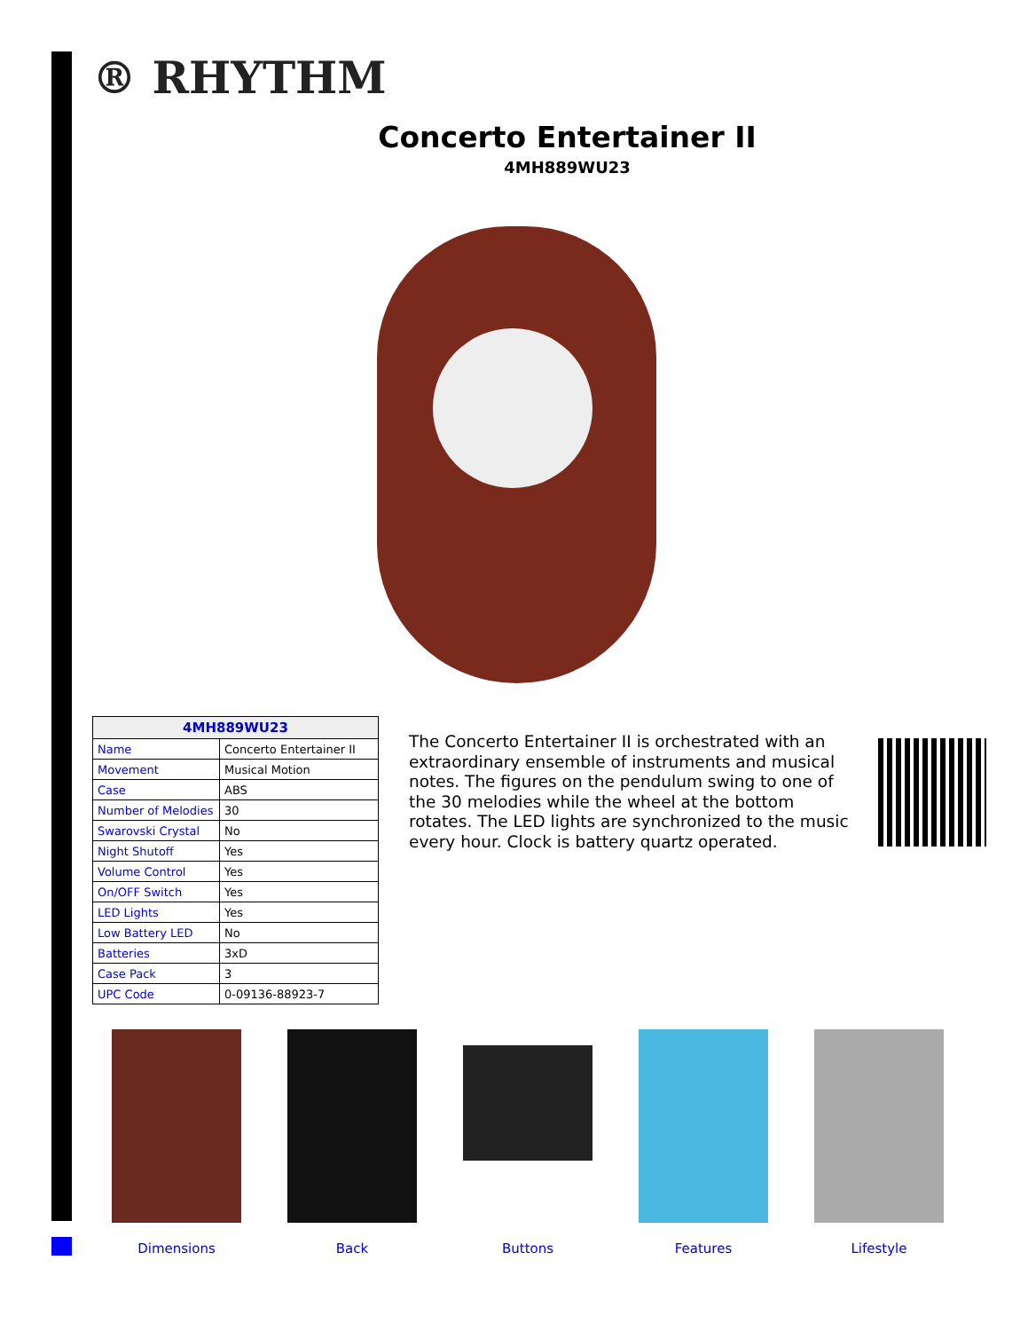® RHYTHM
Concerto Entertainer II
4MH889WU23
| 4MH889WU23 | |
| --- | --- |
| Name | Concerto Entertainer II |
| Movement | Musical Motion |
| Case | ABS |
| Number of Melodies | 30 |
| Swarovski Crystal | No |
| Night Shutoff | Yes |
| Volume Control | Yes |
| On/OFF Switch | Yes |
| LED Lights | Yes |
| Low Battery LED | No |
| Batteries | 3xD |
| Case Pack | 3 |
| UPC Code | 0-09136-88923-7 |
The Concerto Entertainer II is orchestrated with an extraordinary ensemble of instruments and musical notes. The figures on the pendulum swing to one of the 30 melodies while the wheel at the bottom rotates. The LED lights are synchronized to the music every hour. Clock is battery quartz operated.
Dimensions Back Buttons Features Lifestyle